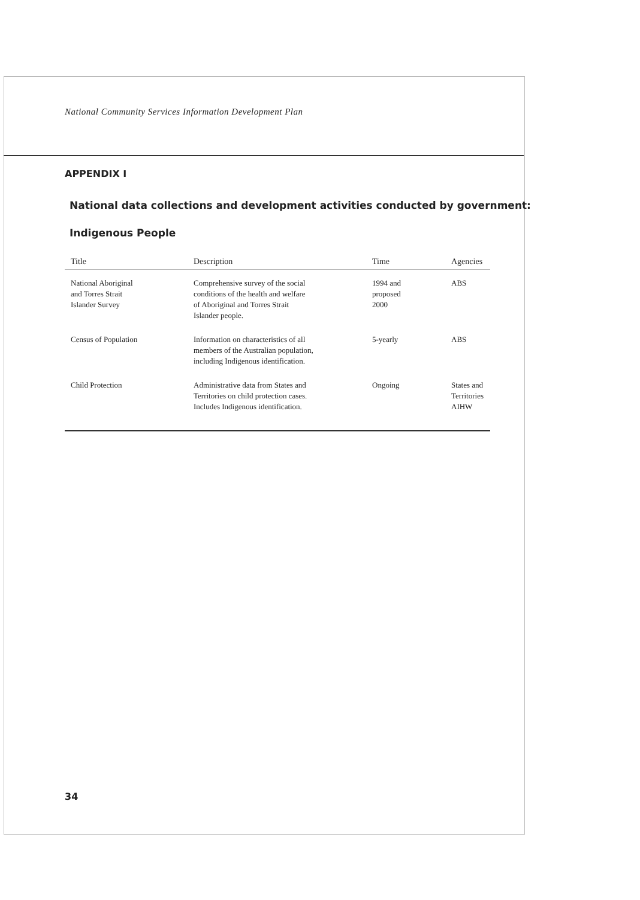National Community Services Information Development Plan
APPENDIX I
National data collections and development activities conducted by government:
Indigenous People
| Title | Description | Time | Agencies |
| --- | --- | --- | --- |
| National Aboriginal and Torres Strait Islander Survey | Comprehensive survey of the social conditions of the health and welfare of Aboriginal and Torres Strait Islander people. | 1994 and proposed 2000 | ABS |
| Census of Population | Information on characteristics of all members of the Australian population, including Indigenous identification. | 5-yearly | ABS |
| Child Protection | Administrative data from States and Territories on child protection cases. Includes Indigenous identification. | Ongoing | States and Territories AIHW |
34